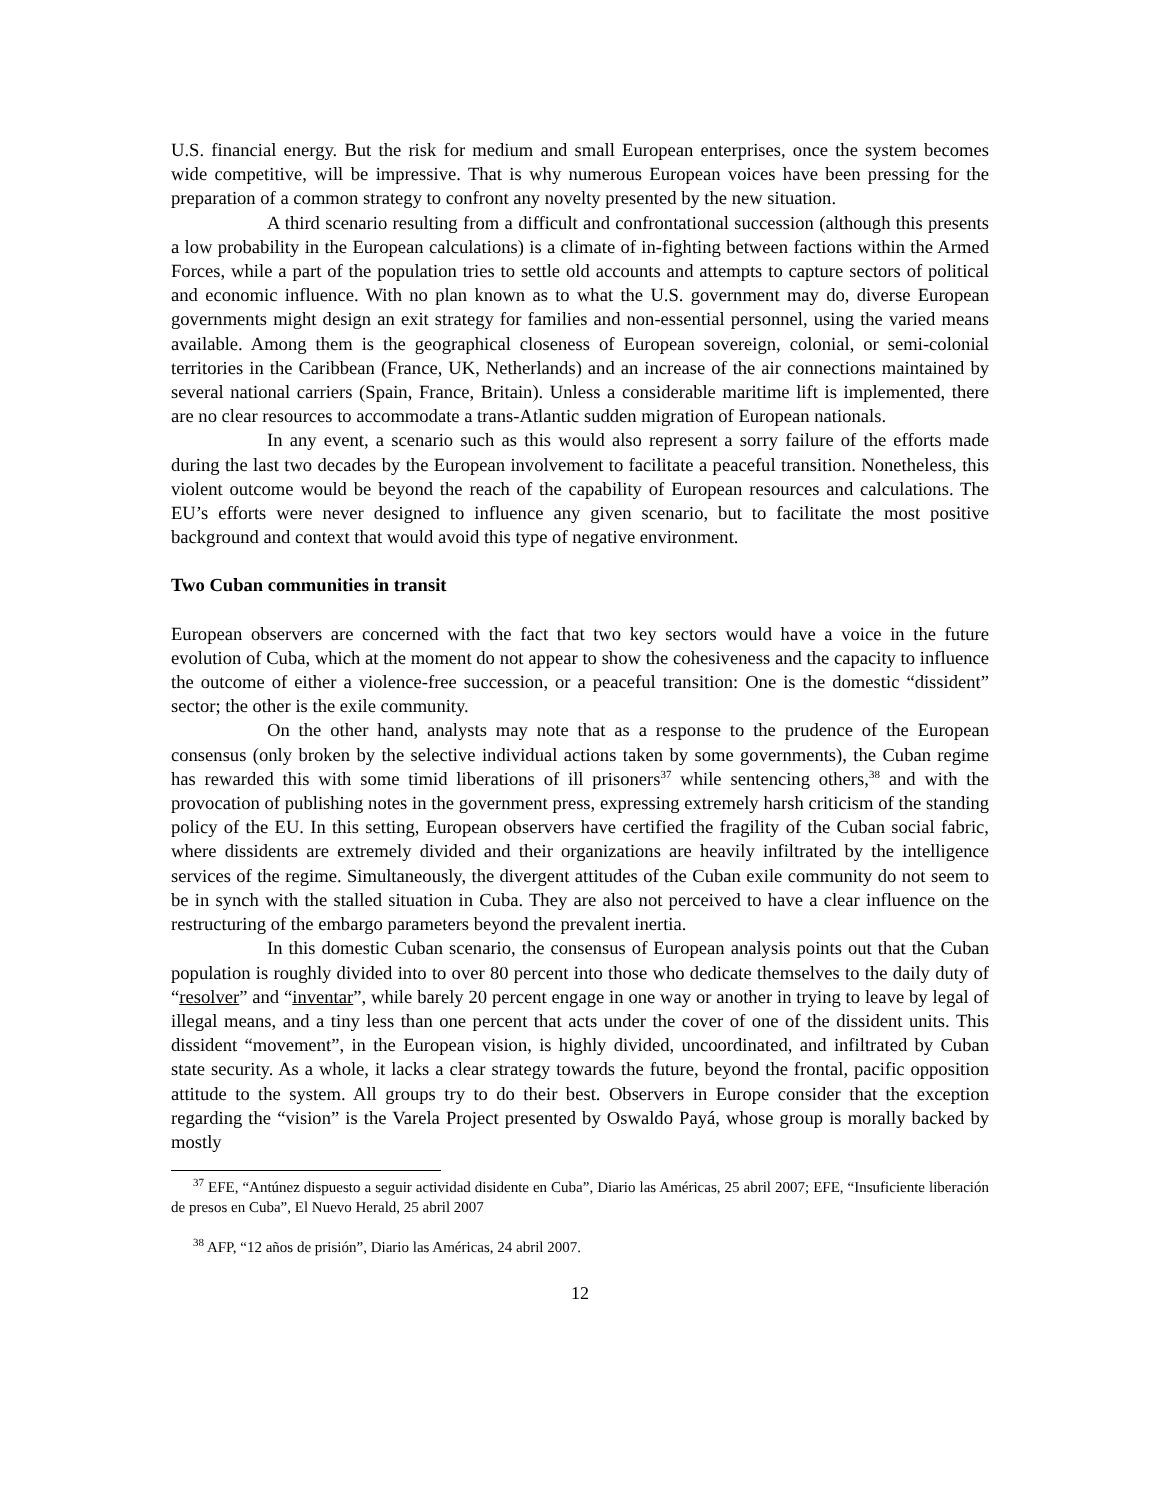U.S. financial energy. But the risk for medium and small European enterprises, once the system becomes wide competitive, will be impressive. That is why numerous European voices have been pressing for the preparation of a common strategy to confront any novelty presented by the new situation.
A third scenario resulting from a difficult and confrontational succession (although this presents a low probability in the European calculations) is a climate of in-fighting between factions within the Armed Forces, while a part of the population tries to settle old accounts and attempts to capture sectors of political and economic influence. With no plan known as to what the U.S. government may do, diverse European governments might design an exit strategy for families and non-essential personnel, using the varied means available. Among them is the geographical closeness of European sovereign, colonial, or semi-colonial territories in the Caribbean (France, UK, Netherlands) and an increase of the air connections maintained by several national carriers (Spain, France, Britain). Unless a considerable maritime lift is implemented, there are no clear resources to accommodate a trans-Atlantic sudden migration of European nationals.
In any event, a scenario such as this would also represent a sorry failure of the efforts made during the last two decades by the European involvement to facilitate a peaceful transition. Nonetheless, this violent outcome would be beyond the reach of the capability of European resources and calculations. The EU’s efforts were never designed to influence any given scenario, but to facilitate the most positive background and context that would avoid this type of negative environment.
Two Cuban communities in transit
European observers are concerned with the fact that two key sectors would have a voice in the future evolution of Cuba, which at the moment do not appear to show the cohesiveness and the capacity to influence the outcome of either a violence-free succession, or a peaceful transition: One is the domestic “dissident” sector; the other is the exile community.
On the other hand, analysts may note that as a response to the prudence of the European consensus (only broken by the selective individual actions taken by some governments), the Cuban regime has rewarded this with some timid liberations of ill prisoners<sup>37</sup> while sentencing others,<sup>38</sup> and with the provocation of publishing notes in the government press, expressing extremely harsh criticism of the standing policy of the EU. In this setting, European observers have certified the fragility of the Cuban social fabric, where dissidents are extremely divided and their organizations are heavily infiltrated by the intelligence services of the regime. Simultaneously, the divergent attitudes of the Cuban exile community do not seem to be in synch with the stalled situation in Cuba. They are also not perceived to have a clear influence on the restructuring of the embargo parameters beyond the prevalent inertia.
In this domestic Cuban scenario, the consensus of European analysis points out that the Cuban population is roughly divided into to over 80 percent into those who dedicate themselves to the daily duty of “resolver” and “inventar”, while barely 20 percent engage in one way or another in trying to leave by legal of illegal means, and a tiny less than one percent that acts under the cover of one of the dissident units. This dissident “movement”, in the European vision, is highly divided, uncoordinated, and infiltrated by Cuban state security. As a whole, it lacks a clear strategy towards the future, beyond the frontal, pacific opposition attitude to the system. All groups try to do their best. Observers in Europe consider that the exception regarding the “vision” is the Varela Project presented by Oswaldo Payá, whose group is morally backed by mostly
<sup>37</sup> EFE, “Antúnez dispuesto a seguir actividad disidente en Cuba”, Diario las Américas, 25 abril 2007; EFE, “Insuficiente liberación de presos en Cuba”, El Nuevo Herald, 25 abril 2007
<sup>38</sup> AFP, “12 años de prisión”, Diario las Américas, 24 abril 2007.
12